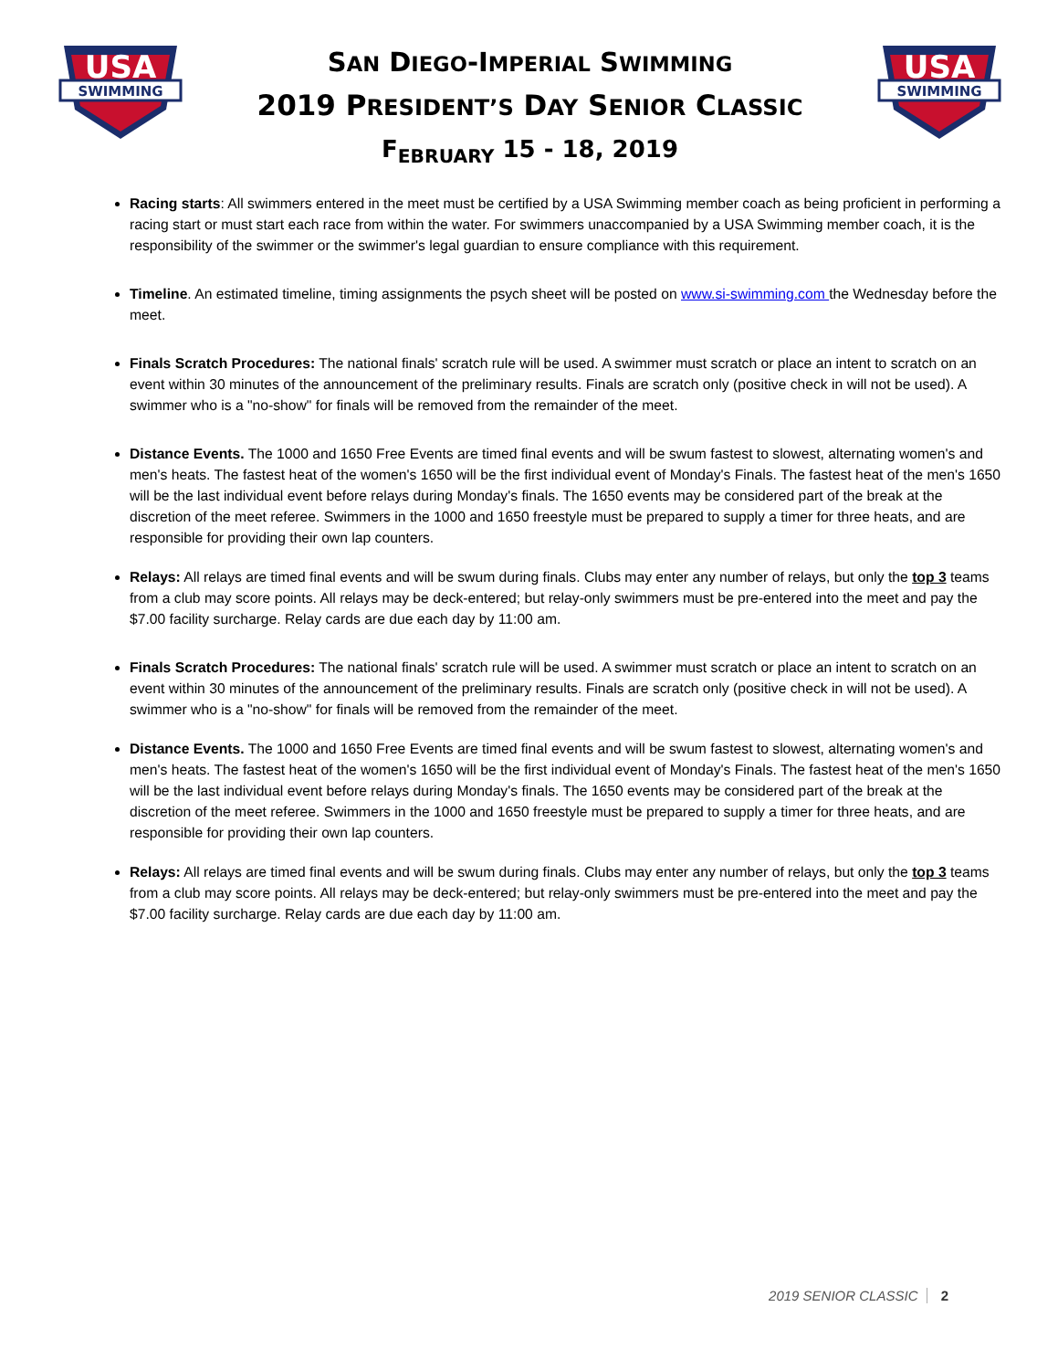USA
SWIMMING
SAN DIEGO-IMPERIAL SWIMMING
2019 PRESIDENT’S DAY SENIOR CLASSIC
F<sub>EBRUARY</sub> 15 - 18, 2019
USA
SWIMMING
Racing starts: All swimmers entered in the meet must be certified by a USA Swimming member coach as being proficient in performing a racing start or must start each race from within the water. For swimmers unaccompanied by a USA Swimming member coach, it is the responsibility of the swimmer or the swimmer's legal guardian to ensure compliance with this requirement.
Timeline. An estimated timeline, timing assignments the psych sheet will be posted on www.si-swimming.com the Wednesday before the meet.
Finals Scratch Procedures: The national finals' scratch rule will be used. A swimmer must scratch or place an intent to scratch on an event within 30 minutes of the announcement of the preliminary results. Finals are scratch only (positive check in will not be used). A swimmer who is a "no-show" for finals will be removed from the remainder of the meet.
Distance Events. The 1000 and 1650 Free Events are timed final events and will be swum fastest to slowest, alternating women's and men's heats. The fastest heat of the women's 1650 will be the first individual event of Monday's Finals. The fastest heat of the men's 1650 will be the last individual event before relays during Monday's finals. The 1650 events may be considered part of the break at the discretion of the meet referee. Swimmers in the 1000 and 1650 freestyle must be prepared to supply a timer for three heats, and are responsible for providing their own lap counters.
Relays: All relays are timed final events and will be swum during finals. Clubs may enter any number of relays, but only the top 3 teams from a club may score points. All relays may be deck-entered; but relay-only swimmers must be pre-entered into the meet and pay the $7.00 facility surcharge. Relay cards are due each day by 11:00 am.
Finals Scratch Procedures: The national finals' scratch rule will be used. A swimmer must scratch or place an intent to scratch on an event within 30 minutes of the announcement of the preliminary results. Finals are scratch only (positive check in will not be used). A swimmer who is a "no-show" for finals will be removed from the remainder of the meet.
Distance Events. The 1000 and 1650 Free Events are timed final events and will be swum fastest to slowest, alternating women's and men's heats. The fastest heat of the women's 1650 will be the first individual event of Monday's Finals. The fastest heat of the men's 1650 will be the last individual event before relays during Monday's finals. The 1650 events may be considered part of the break at the discretion of the meet referee. Swimmers in the 1000 and 1650 freestyle must be prepared to supply a timer for three heats, and are responsible for providing their own lap counters.
Relays: All relays are timed final events and will be swum during finals. Clubs may enter any number of relays, but only the top 3 teams from a club may score points. All relays may be deck-entered; but relay-only swimmers must be pre-entered into the meet and pay the $7.00 facility surcharge. Relay cards are due each day by 11:00 am.
2019 SENIOR CLASSIC 2